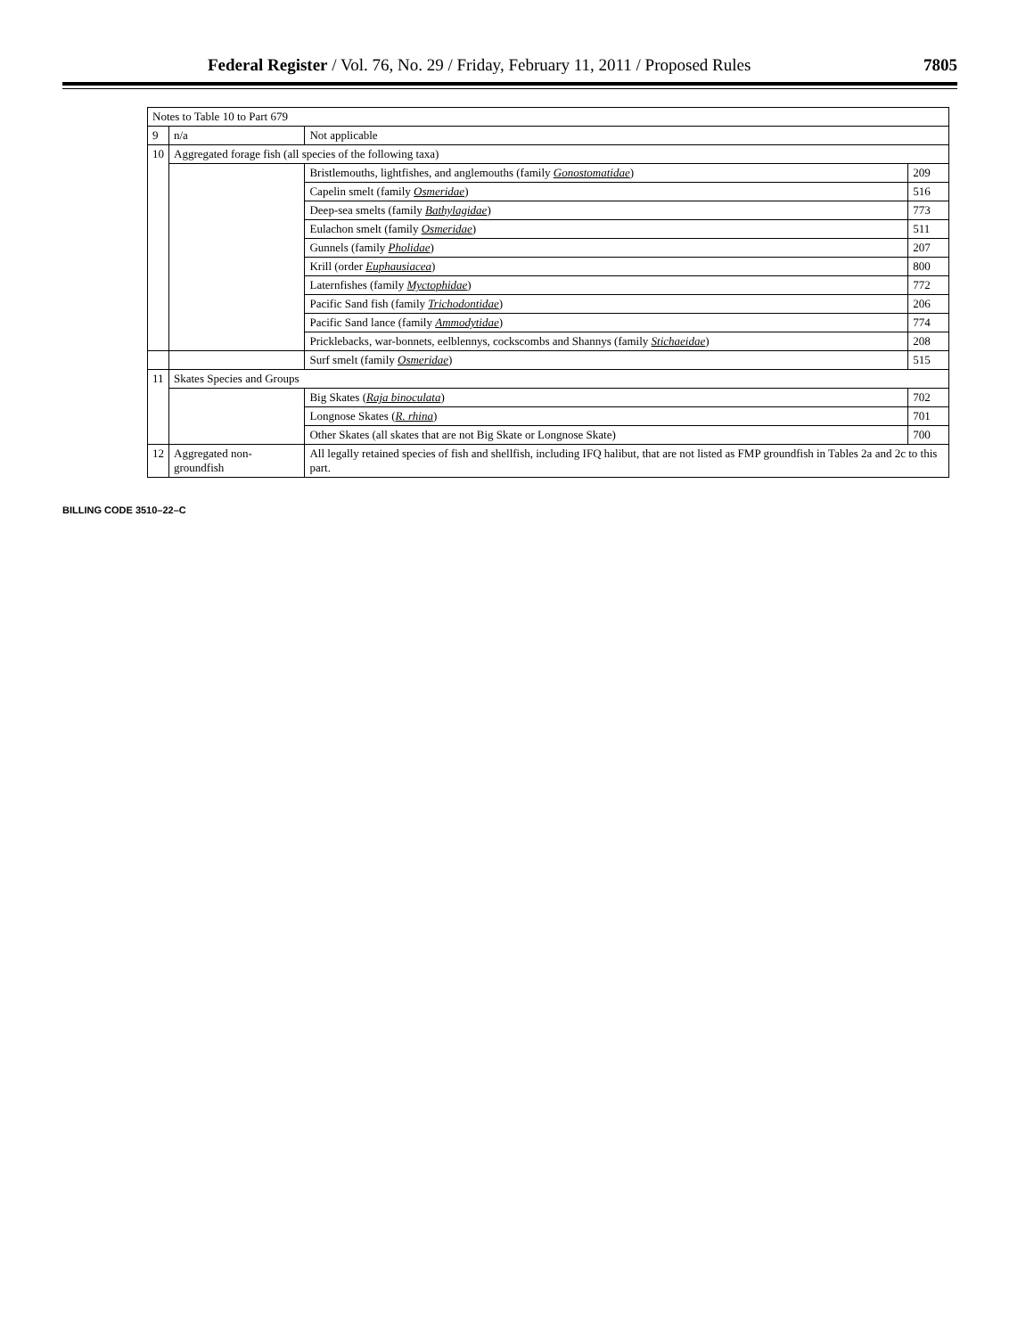Federal Register / Vol. 76, No. 29 / Friday, February 11, 2011 / Proposed Rules
7805
| Notes to Table 10 to Part 679 | | | |
| --- | --- | --- | --- |
| 9 | n/a | Not applicable | |
| 10 | Aggregated forage fish (all species of the following taxa) | | |
| | | Bristlemouths, lightfishes, and anglemouths (family Gonostomatidae ) | 209 |
| | | Capelin smelt (family Osmeridae ) | 516 |
| | | Deep-sea smelts (family Bathylagidae ) | 773 |
| | | Eulachon smelt (family Osmeridae ) | 511 |
| | | Gunnels (family Pholidae ) | 207 |
| | | Krill (order Euphausiacea ) | 800 |
| | | Laternfishes (family Myctophidae ) | 772 |
| | | Pacific Sand fish (family Trichodontidae ) | 206 |
| | | Pacific Sand lance (family Ammodytidae ) | 774 |
| | | Pricklebacks, war-bonnets, eelblennys, cockscombs and Shannys (family Stichaeidae ) | 208 |
| | | Surf smelt (family Osmeridae ) | 515 |
| 11 | Skates Species and Groups | | |
| | | Big Skates ( Raja binoculata ) | 702 |
| | | Longnose Skates ( R. rhina ) | 701 |
| | | Other Skates (all skates that are not Big Skate or Longnose Skate) | 700 |
| 12 | Aggregated non-groundfish | All legally retained species of fish and shellfish, including IFQ halibut, that are not listed as FMP groundfish in Tables 2a and 2c to this part. | |
BILLING CODE 3510–22–C